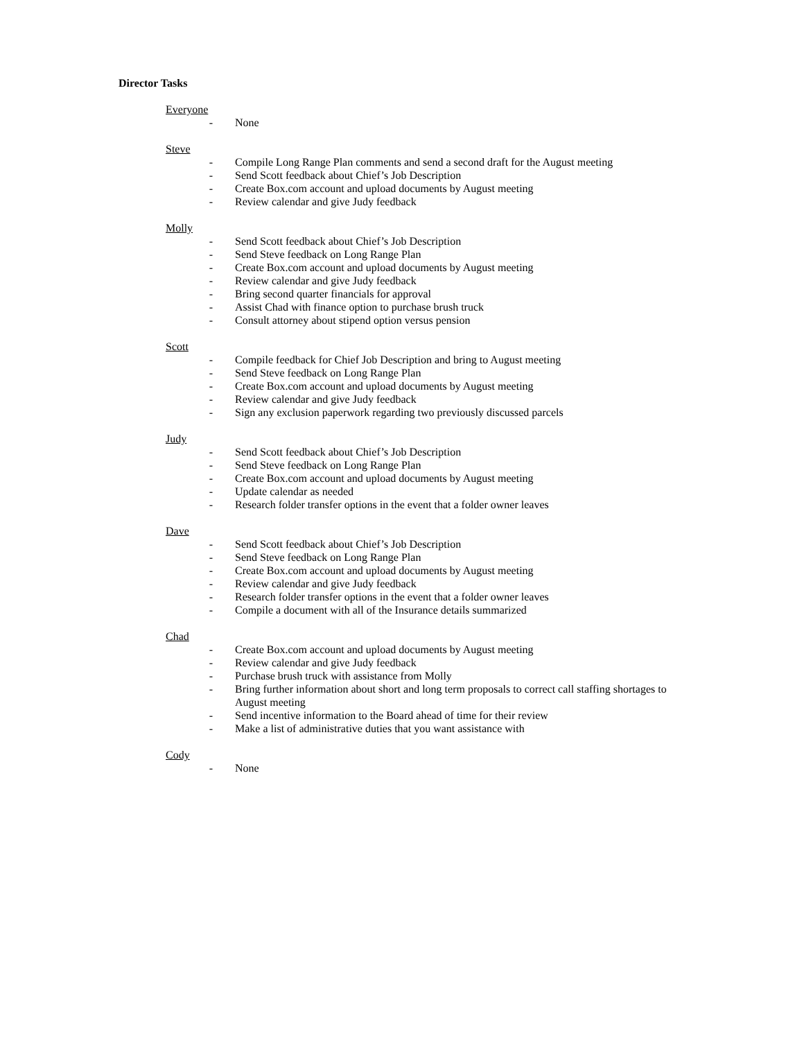Director Tasks
Everyone
- None
Steve
- Compile Long Range Plan comments and send a second draft for the August meeting
- Send Scott feedback about Chief’s Job Description
- Create Box.com account and upload documents by August meeting
- Review calendar and give Judy feedback
Molly
- Send Scott feedback about Chief’s Job Description
- Send Steve feedback on Long Range Plan
- Create Box.com account and upload documents by August meeting
- Review calendar and give Judy feedback
- Bring second quarter financials for approval
- Assist Chad with finance option to purchase brush truck
- Consult attorney about stipend option versus pension
Scott
- Compile feedback for Chief Job Description and bring to August meeting
- Send Steve feedback on Long Range Plan
- Create Box.com account and upload documents by August meeting
- Review calendar and give Judy feedback
- Sign any exclusion paperwork regarding two previously discussed parcels
Judy
- Send Scott feedback about Chief’s Job Description
- Send Steve feedback on Long Range Plan
- Create Box.com account and upload documents by August meeting
- Update calendar as needed
- Research folder transfer options in the event that a folder owner leaves
Dave
- Send Scott feedback about Chief’s Job Description
- Send Steve feedback on Long Range Plan
- Create Box.com account and upload documents by August meeting
- Review calendar and give Judy feedback
- Research folder transfer options in the event that a folder owner leaves
- Compile a document with all of the Insurance details summarized
Chad
- Create Box.com account and upload documents by August meeting
- Review calendar and give Judy feedback
- Purchase brush truck with assistance from Molly
- Bring further information about short and long term proposals to correct call staffing shortages to August meeting
- Send incentive information to the Board ahead of time for their review
- Make a list of administrative duties that you want assistance with
Cody
- None